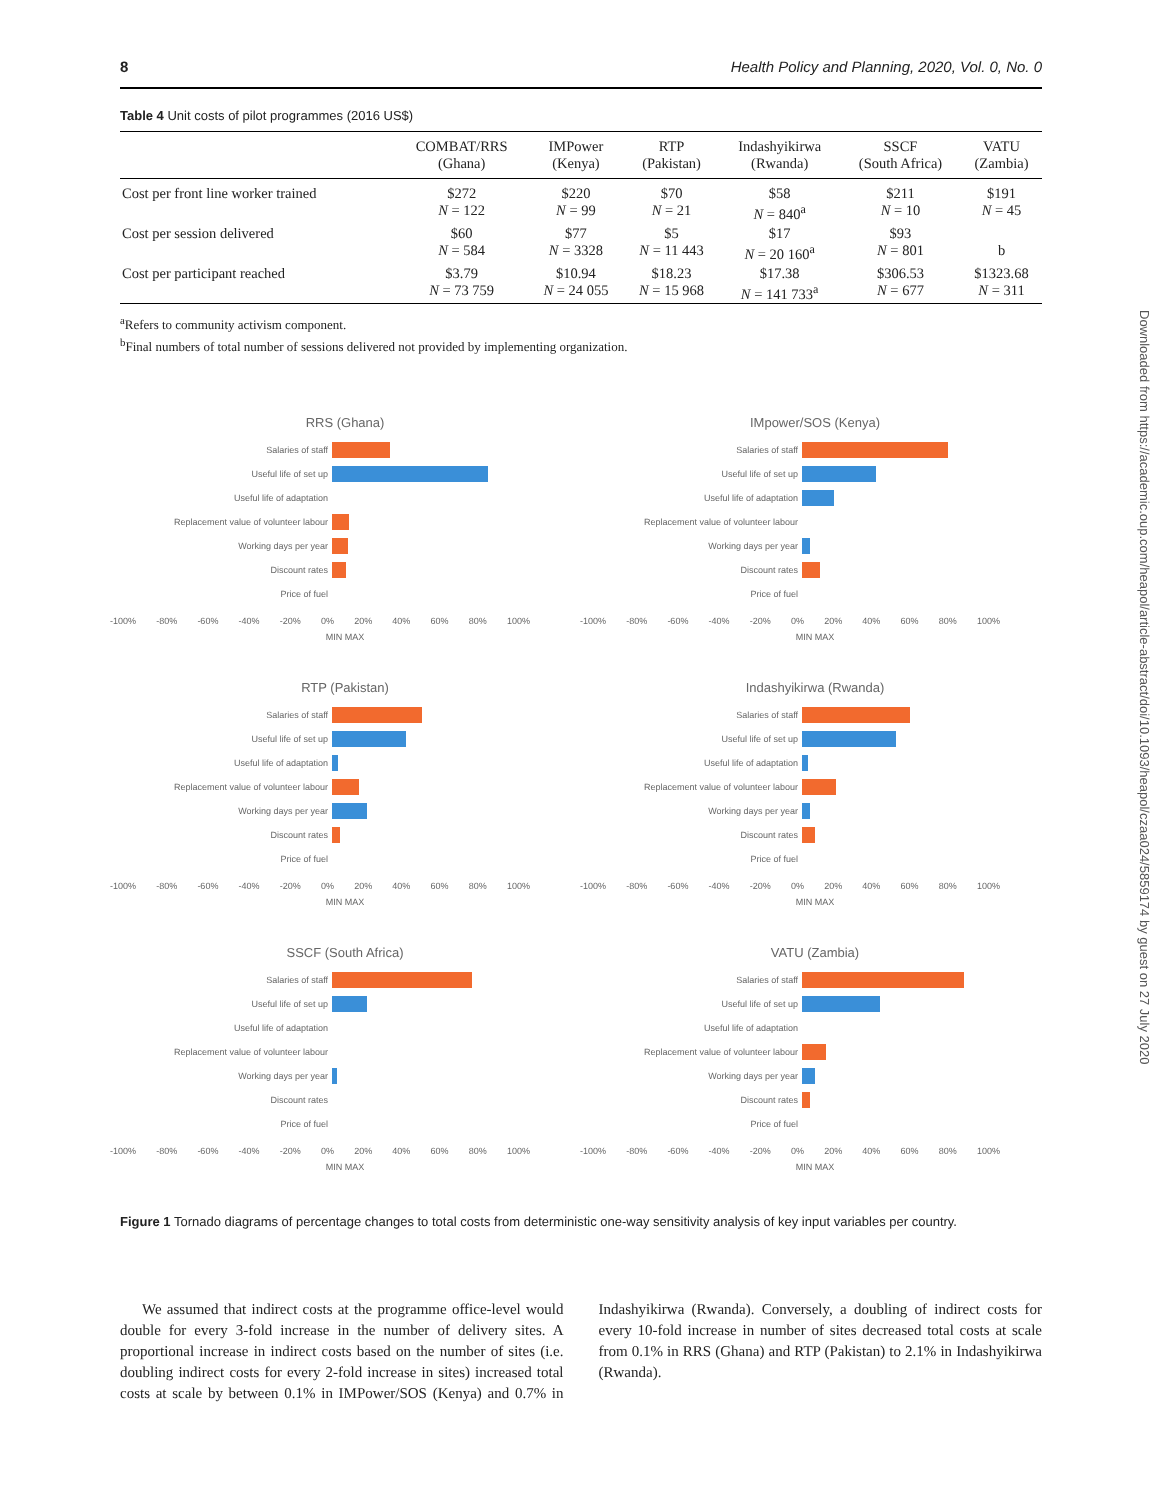8 Health Policy and Planning, 2020, Vol. 0, No. 0
Table 4 Unit costs of pilot programmes (2016 US$)
| | COMBAT/RRS (Ghana) | IMPower (Kenya) | RTP (Pakistan) | Indashyikirwa (Rwanda) | SSCF (South Africa) | VATU (Zambia) |
| --- | --- | --- | --- | --- | --- | --- |
| Cost per front line worker trained | $272 N = 122 | $220 N = 99 | $70 N = 21 | $58 N = 840<sup>a</sup> | $211 N = 10 | $191 N = 45 |
| Cost per session delivered | $60 N = 584 | $77 N = 3328 | $5 N = 11 443 | $17 N = 20 160<sup>a</sup> | $93 N = 801 | b |
| Cost per participant reached | $3.79 N = 73 759 | $10.94 N = 24 055 | $18.23 N = 15 968 | $17.38 N = 141 733<sup>a</sup> | $306.53 N = 677 | $1323.68 N = 311 |
<sup>a</sup> Refers to community activism component.
<sup>b</sup> Final numbers of total number of sessions delivered not provided by implementing organization.
RRS (Ghana)
Salaries of staff
Useful life of set up
Useful life of adaptation
Replacement value of volunteer labour
Working days per year
Discount rates
Price of fuel
-100% -80% -60% -40% -20% 0% 20% 40% 60% 80% 100%
MIN MAX
IMpower/SOS (Kenya)
Salaries of staff
Useful life of set up
Useful life of adaptation
Replacement value of volunteer labour
Working days per year
Discount rates
Price of fuel
-100% -80% -60% -40% -20% 0% 20% 40% 60% 80% 100%
MIN MAX
RTP (Pakistan)
Salaries of staff
Useful life of set up
Useful life of adaptation
Replacement value of volunteer labour
Working days per year
Discount rates
Price of fuel
-100% -80% -60% -40% -20% 0% 20% 40% 60% 80% 100%
MIN MAX
Indashyikirwa (Rwanda)
Salaries of staff
Useful life of set up
Useful life of adaptation
Replacement value of volunteer labour
Working days per year
Discount rates
Price of fuel
-100% -80% -60% -40% -20% 0% 20% 40% 60% 80% 100%
MIN MAX
SSCF (South Africa)
Salaries of staff
Useful life of set up
Useful life of adaptation
Replacement value of volunteer labour
Working days per year
Discount rates
Price of fuel
-100% -80% -60% -40% -20% 0% 20% 40% 60% 80% 100%
MIN MAX
VATU (Zambia)
Salaries of staff
Useful life of set up
Useful life of adaptation
Replacement value of volunteer labour
Working days per year
Discount rates
Price of fuel
-100% -80% -60% -40% -20% 0% 20% 40% 60% 80% 100%
MIN MAX
Figure 1 Tornado diagrams of percentage changes to total costs from deterministic one-way sensitivity analysis of key input variables per country.
We assumed that indirect costs at the programme office-level would double for every 3-fold increase in the number of delivery sites. A proportional increase in indirect costs based on the number of sites (i.e. doubling indirect costs for every 2-fold increase in sites) increased total costs at scale by between 0.1% in IMPower/SOS (Kenya) and 0.7% in Indashyikirwa (Rwanda). Conversely, a doubling of indirect costs for every 10-fold increase in number of sites decreased total costs at scale from 0.1% in RRS (Ghana) and RTP (Pakistan) to 2.1% in Indashyikirwa (Rwanda).
Downloaded from https://academic.oup.com/heapol/article-abstract/doi/10.1093/heapol/czaa024/5859174 by guest on 27 July 2020